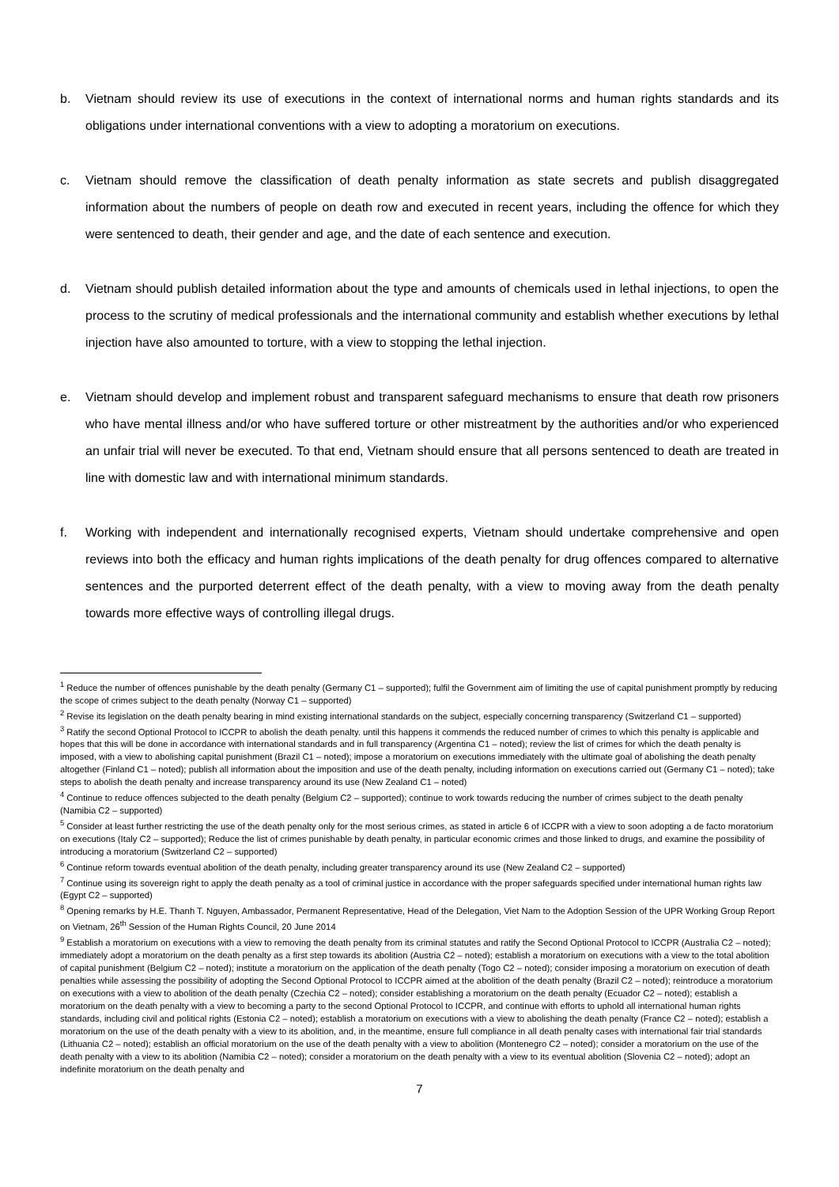b. Vietnam should review its use of executions in the context of international norms and human rights standards and its obligations under international conventions with a view to adopting a moratorium on executions.
c. Vietnam should remove the classification of death penalty information as state secrets and publish disaggregated information about the numbers of people on death row and executed in recent years, including the offence for which they were sentenced to death, their gender and age, and the date of each sentence and execution.
d. Vietnam should publish detailed information about the type and amounts of chemicals used in lethal injections, to open the process to the scrutiny of medical professionals and the international community and establish whether executions by lethal injection have also amounted to torture, with a view to stopping the lethal injection.
e. Vietnam should develop and implement robust and transparent safeguard mechanisms to ensure that death row prisoners who have mental illness and/or who have suffered torture or other mistreatment by the authorities and/or who experienced an unfair trial will never be executed. To that end, Vietnam should ensure that all persons sentenced to death are treated in line with domestic law and with international minimum standards.
f. Working with independent and internationally recognised experts, Vietnam should undertake comprehensive and open reviews into both the efficacy and human rights implications of the death penalty for drug offences compared to alternative sentences and the purported deterrent effect of the death penalty, with a view to moving away from the death penalty towards more effective ways of controlling illegal drugs.
<sup>1</sup> Reduce the number of offences punishable by the death penalty (Germany C1 – supported); fulfil the Government aim of limiting the use of capital punishment promptly by reducing the scope of crimes subject to the death penalty (Norway C1 – supported)
<sup>2</sup> Revise its legislation on the death penalty bearing in mind existing international standards on the subject, especially concerning transparency (Switzerland C1 – supported)
<sup>3</sup> Ratify the second Optional Protocol to ICCPR to abolish the death penalty. until this happens it commends the reduced number of crimes to which this penalty is applicable and hopes that this will be done in accordance with international standards and in full transparency (Argentina C1 – noted); review the list of crimes for which the death penalty is imposed, with a view to abolishing capital punishment (Brazil C1 – noted); impose a moratorium on executions immediately with the ultimate goal of abolishing the death penalty altogether (Finland C1 – noted); publish all information about the imposition and use of the death penalty, including information on executions carried out (Germany C1 – noted); take steps to abolish the death penalty and increase transparency around its use (New Zealand C1 – noted)
<sup>4</sup> Continue to reduce offences subjected to the death penalty (Belgium C2 – supported); continue to work towards reducing the number of crimes subject to the death penalty (Namibia C2 – supported)
<sup>5</sup> Consider at least further restricting the use of the death penalty only for the most serious crimes, as stated in article 6 of ICCPR with a view to soon adopting a de facto moratorium on executions (Italy C2 – supported); Reduce the list of crimes punishable by death penalty, in particular economic crimes and those linked to drugs, and examine the possibility of introducing a moratorium (Switzerland C2 – supported)
<sup>6</sup> Continue reform towards eventual abolition of the death penalty, including greater transparency around its use (New Zealand C2 – supported)
<sup>7</sup> Continue using its sovereign right to apply the death penalty as a tool of criminal justice in accordance with the proper safeguards specified under international human rights law (Egypt C2 – supported)
<sup>8</sup> Opening remarks by H.E. Thanh T. Nguyen, Ambassador, Permanent Representative, Head of the Delegation, Viet Nam to the Adoption Session of the UPR Working Group Report on Vietnam, 26<sup>th</sup> Session of the Human Rights Council, 20 June 2014
<sup>9</sup> Establish a moratorium on executions with a view to removing the death penalty from its criminal statutes and ratify the Second Optional Protocol to ICCPR (Australia C2 – noted); immediately adopt a moratorium on the death penalty as a first step towards its abolition (Austria C2 – noted); establish a moratorium on executions with a view to the total abolition of capital punishment (Belgium C2 – noted); institute a moratorium on the application of the death penalty (Togo C2 – noted); consider imposing a moratorium on execution of death penalties while assessing the possibility of adopting the Second Optional Protocol to ICCPR aimed at the abolition of the death penalty (Brazil C2 – noted); reintroduce a moratorium on executions with a view to abolition of the death penalty (Czechia C2 – noted); consider establishing a moratorium on the death penalty (Ecuador C2 – noted); establish a moratorium on the death penalty with a view to becoming a party to the second Optional Protocol to ICCPR, and continue with efforts to uphold all international human rights standards, including civil and political rights (Estonia C2 – noted); establish a moratorium on executions with a view to abolishing the death penalty (France C2 – noted); establish a moratorium on the use of the death penalty with a view to its abolition, and, in the meantime, ensure full compliance in all death penalty cases with international fair trial standards (Lithuania C2 – noted); establish an official moratorium on the use of the death penalty with a view to abolition (Montenegro C2 – noted); consider a moratorium on the use of the death penalty with a view to its abolition (Namibia C2 – noted); consider a moratorium on the death penalty with a view to its eventual abolition (Slovenia C2 – noted); adopt an indefinite moratorium on the death penalty and
7